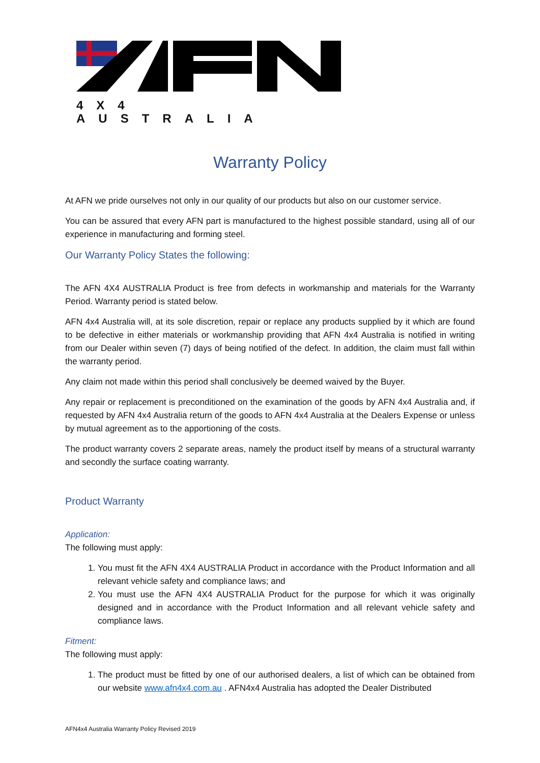4X4 AUSTRALIA
Warranty Policy
At AFN we pride ourselves not only in our quality of our products but also on our customer service.
You can be assured that every AFN part is manufactured to the highest possible standard, using all of our experience in manufacturing and forming steel.
Our Warranty Policy States the following:
The AFN 4X4 AUSTRALIA Product is free from defects in workmanship and materials for the Warranty Period. Warranty period is stated below.
AFN 4x4 Australia will, at its sole discretion, repair or replace any products supplied by it which are found to be defective in either materials or workmanship providing that AFN 4x4 Australia is notified in writing from our Dealer within seven (7) days of being notified of the defect. In addition, the claim must fall within the warranty period.
Any claim not made within this period shall conclusively be deemed waived by the Buyer.
Any repair or replacement is preconditioned on the examination of the goods by AFN 4x4 Australia and, if requested by AFN 4x4 Australia return of the goods to AFN 4x4 Australia at the Dealers Expense or unless by mutual agreement as to the apportioning of the costs.
The product warranty covers 2 separate areas, namely the product itself by means of a structural warranty and secondly the surface coating warranty.
Product Warranty
Application:
The following must apply:
1. You must fit the AFN 4X4 AUSTRALIA Product in accordance with the Product Information and all relevant vehicle safety and compliance laws; and
2. You must use the AFN 4X4 AUSTRALIA Product for the purpose for which it was originally designed and in accordance with the Product Information and all relevant vehicle safety and compliance laws.
Fitment:
The following must apply:
1. The product must be fitted by one of our authorised dealers, a list of which can be obtained from our website www.afn4x4.com.au . AFN4x4 Australia has adopted the Dealer Distributed
AFN4x4 Australia Warranty Policy Revised 2019